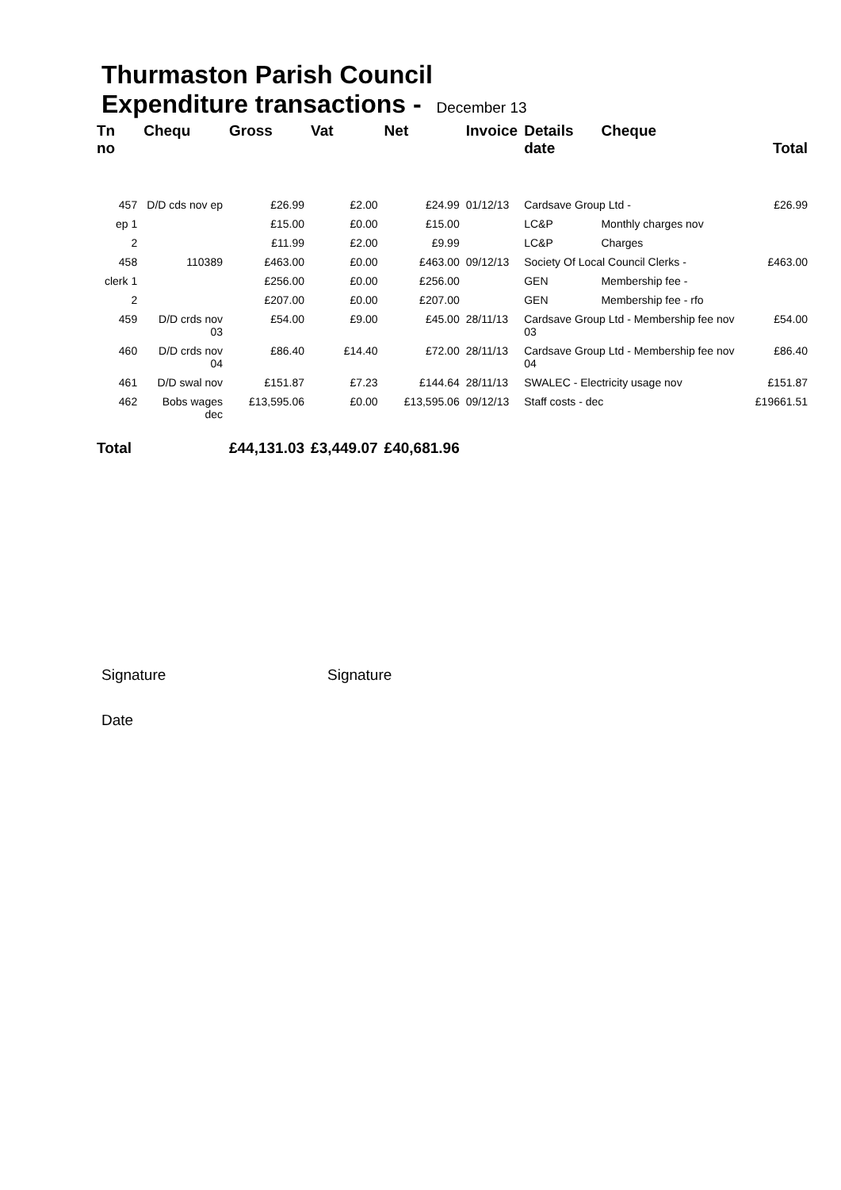Thurmaston Parish Council
Expenditure transactions - December 13
| Tn no | Chequ | Gross | Vat | Net | Invoice | Details date | Cheque | | Total |
| --- | --- | --- | --- | --- | --- | --- | --- | --- | --- |
| 457 | D/D cds nov ep | £26.99 | £2.00 | £24.99 | 01/12/13 | Cardsave Group Ltd - | | | £26.99 |
| ep 1 | | £15.00 | £0.00 | £15.00 | | LC&P | Monthly charges nov | | |
| 2 | | £11.99 | £2.00 | £9.99 | | LC&P | Charges | | |
| 458 | 110389 | £463.00 | £0.00 | £463.00 | 09/12/13 | Society Of Local Council Clerks - | | | £463.00 |
| clerk 1 | | £256.00 | £0.00 | £256.00 | | GEN | Membership fee - | | |
| 2 | | £207.00 | £0.00 | £207.00 | | GEN | Membership fee - rfo | | |
| 459 | D/D crds nov 03 | £54.00 | £9.00 | £45.00 | 28/11/13 | Cardsave Group Ltd - Membership fee nov 03 | | | £54.00 |
| 460 | D/D crds nov 04 | £86.40 | £14.40 | £72.00 | 28/11/13 | Cardsave Group Ltd - Membership fee nov 04 | | | £86.40 |
| 461 | D/D swal nov | £151.87 | £7.23 | £144.64 | 28/11/13 | SWALEC - Electricity usage nov | | | £151.87 |
| 462 | Bobs wages dec | £13,595.06 | £0.00 | £13,595.06 | 09/12/13 | Staff costs - dec | | | £19661.51 |
| Total | | £44,131.03 | £3,449.07 | £40,681.96 | | | | | |
Signature Signature
Date